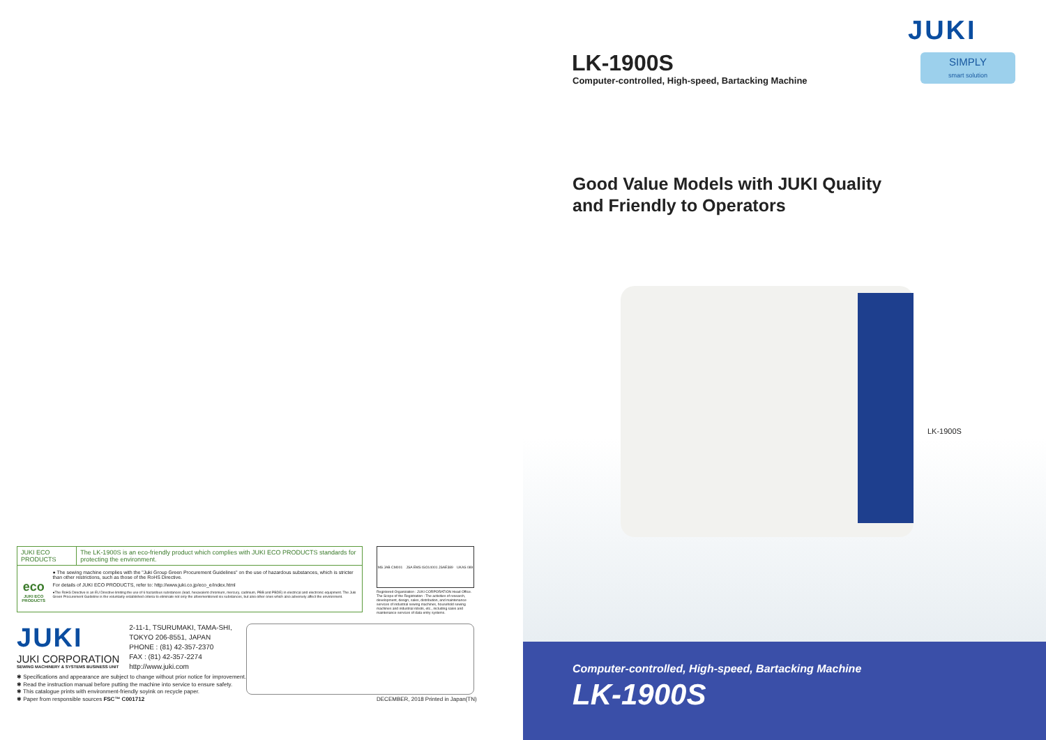JUKI ECO PRODUCTS The LK-1900S is an eco-friendly product which complies with JUKI ECO PRODUCTS standards for protecting the environment.
eco
JUKI ECO PRODUCTS
● The sewing machine complies with the "Juki Group Green Procurement Guidelines" on the use of hazardous substances, which is stricter than other restrictions, such as those of the RoHS Directive.
For details of JUKI ECO PRODUCTS, refer to: http://www.juki.co.jp/eco_e/index.html
●The RoHS Directive is an EU Directive limiting the use of 6 hazardous substances (lead, hexavalent chromium, mercury, cadmium, PBB and PBDE) in electrical and electronic equipment. The Juki Green Procurement Guideline is the voluntarily established criteria to eliminate not only the aforementioned six substances, but also other ones which also adversely affect the environment.
MS JAB CM001 JSA EMS ISO14001 JSAE389 UKAS 089
Registered Organization : JUKI CORPORATION Head Office. The Scope of the Registration : The activities of research, development, design, sales, distribution, and maintenance services of industrial sewing machines, household sewing machines and industrial robots, etc., including sales and maintenance services of data entry systems.
JUKI
JUKI CORPORATION
SEWING MACHINERY & SYSTEMS BUSINESS UNIT
2-11-1, TSURUMAKI, TAMA-SHI,
TOKYO 206-8551, JAPAN
PHONE : (81) 42-357-2370
FAX : (81) 42-357-2274
http://www.juki.com
✱ Specifications and appearance are subject to change without prior notice for improvement.
✱ Read the instruction manual before putting the machine into service to ensure safety.
✱ This catalogue prints with environment-friendly soyink on recycle paper.
✱ Paper from responsible sources FSC™ C001712
DECEMBER, 2018 Printed in Japan(TN)
JUKI
SIMPLY
smart solution
LK-1900S
Computer-controlled, High-speed, Bartacking Machine
Good Value Models with JUKI Quality
and Friendly to Operators
LK-1900S
Computer-controlled, High-speed, Bartacking Machine
LK-1900S